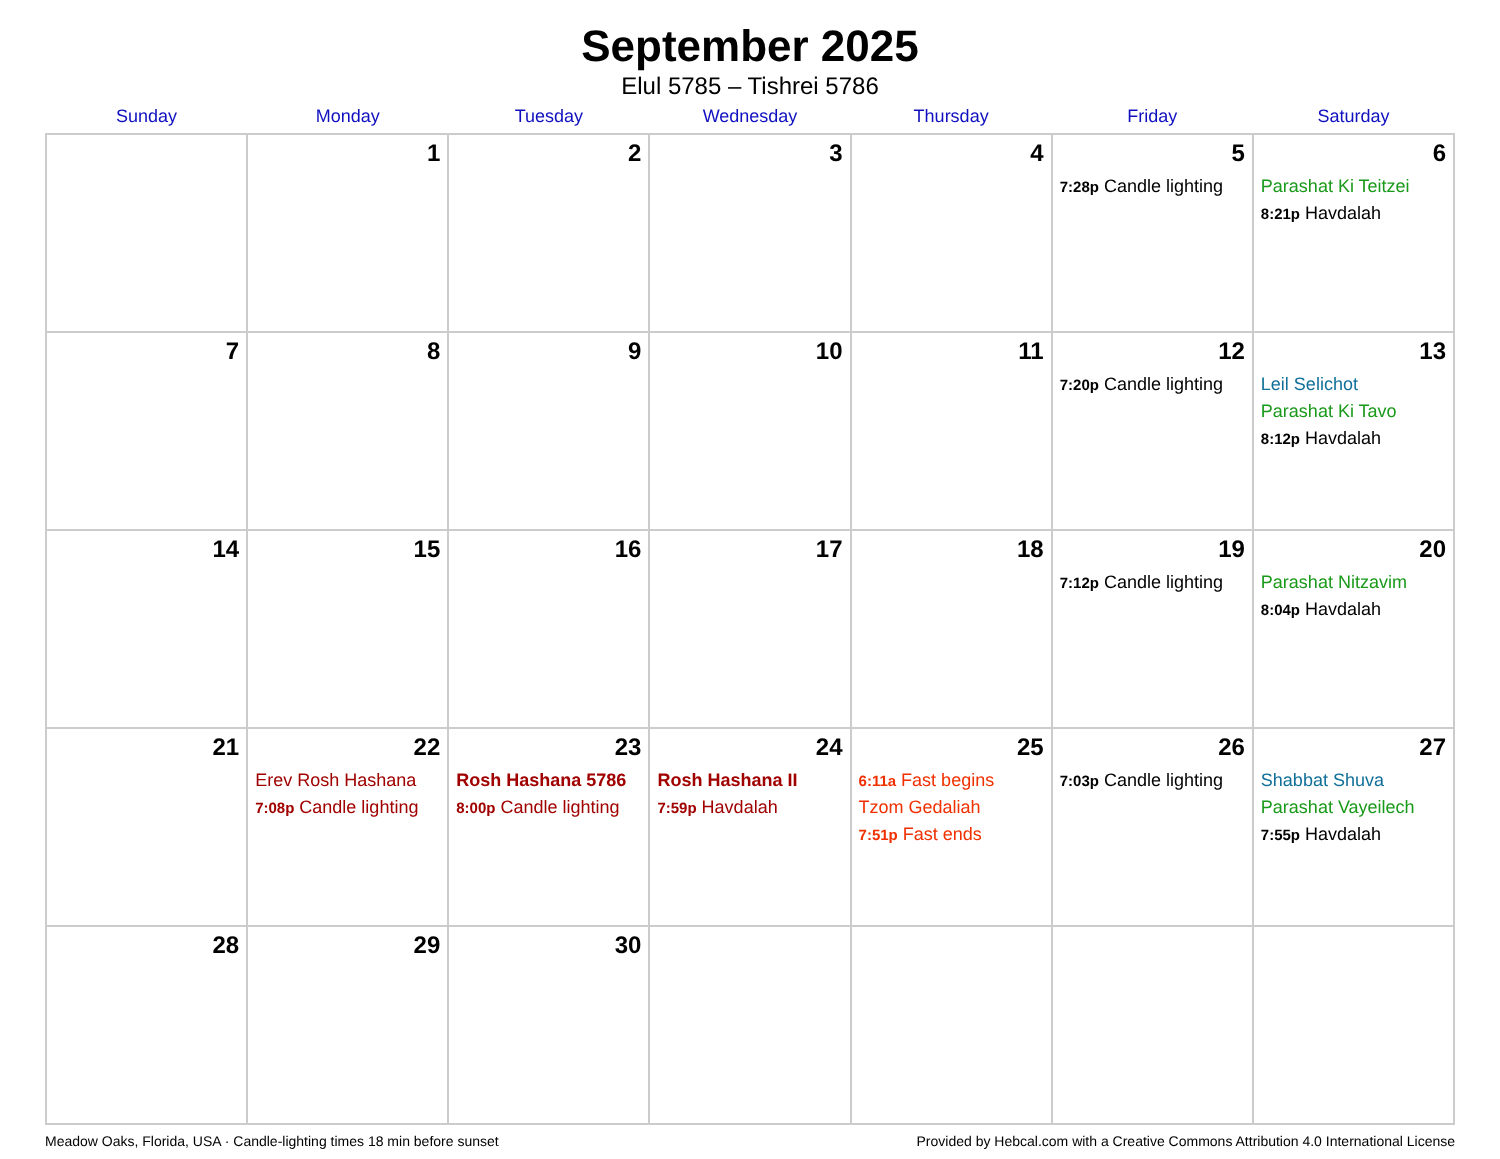September 2025
Elul 5785 – Tishrei 5786
| Sunday | Monday | Tuesday | Wednesday | Thursday | Friday | Saturday |
| --- | --- | --- | --- | --- | --- | --- |
| | 1 | 2 | 3 | 4 | 5 7:28p Candle lighting | 6 Parashat Ki Teitzei 8:21p Havdalah |
| 7 | 8 | 9 | 10 | 11 | 12 7:20p Candle lighting | 13 Leil Selichot Parashat Ki Tavo 8:12p Havdalah |
| 14 | 15 | 16 | 17 | 18 | 19 7:12p Candle lighting | 20 Parashat Nitzavim 8:04p Havdalah |
| 21 | 22 Erev Rosh Hashana 7:08p Candle lighting | 23 Rosh Hashana 5786 8:00p Candle lighting | 24 Rosh Hashana II 7:59p Havdalah | 25 6:11a Fast begins Tzom Gedaliah 7:51p Fast ends | 26 7:03p Candle lighting | 27 Shabbat Shuva Parashat Vayeilech 7:55p Havdalah |
| 28 | 29 | 30 | | | | |
Meadow Oaks, Florida, USA · Candle-lighting times 18 min before sunset Provided by Hebcal.com with a Creative Commons Attribution 4.0 International License